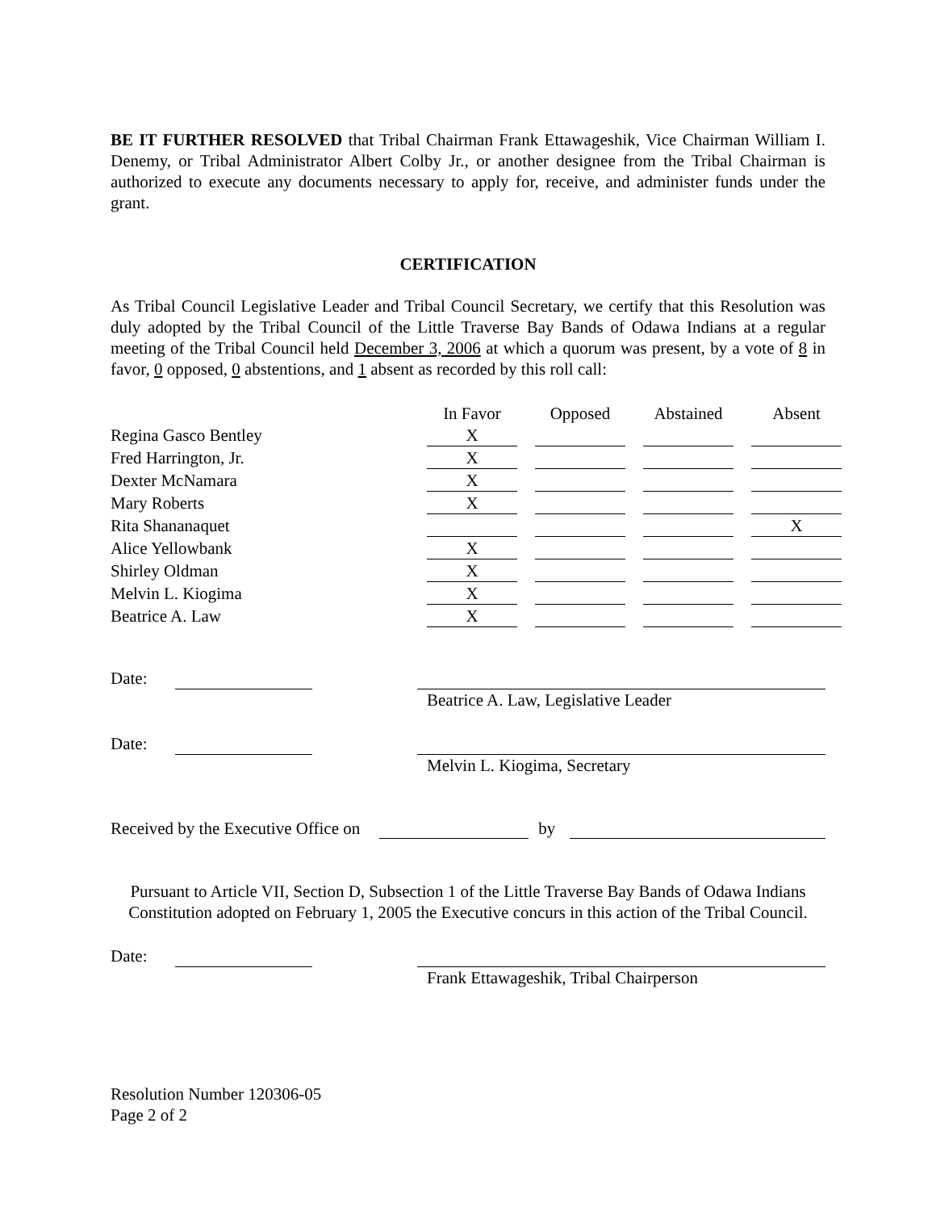BE IT FURTHER RESOLVED that Tribal Chairman Frank Ettawageshik, Vice Chairman William I. Denemy, or Tribal Administrator Albert Colby Jr., or another designee from the Tribal Chairman is authorized to execute any documents necessary to apply for, receive, and administer funds under the grant.
CERTIFICATION
As Tribal Council Legislative Leader and Tribal Council Secretary, we certify that this Resolution was duly adopted by the Tribal Council of the Little Traverse Bay Bands of Odawa Indians at a regular meeting of the Tribal Council held December 3, 2006 at which a quorum was present, by a vote of 8 in favor, 0 opposed, 0 abstentions, and 1 absent as recorded by this roll call:
| | In Favor | Opposed | Abstained | Absent |
| --- | --- | --- | --- | --- |
| Regina Gasco Bentley | X | | | |
| Fred Harrington, Jr. | X | | | |
| Dexter McNamara | X | | | |
| Mary Roberts | X | | | |
| Rita Shananaquet | | | | X |
| Alice Yellowbank | X | | | |
| Shirley Oldman | X | | | |
| Melvin L. Kiogima | X | | | |
| Beatrice A. Law | X | | | |
Date: Beatrice A. Law, Legislative Leader
Date: Melvin L. Kiogima, Secretary
Received by the Executive Office on by
Pursuant to Article VII, Section D, Subsection 1 of the Little Traverse Bay Bands of Odawa Indians Constitution adopted on February 1, 2005 the Executive concurs in this action of the Tribal Council.
Date: Frank Ettawageshik, Tribal Chairperson
Resolution Number 120306-05
Page 2 of 2